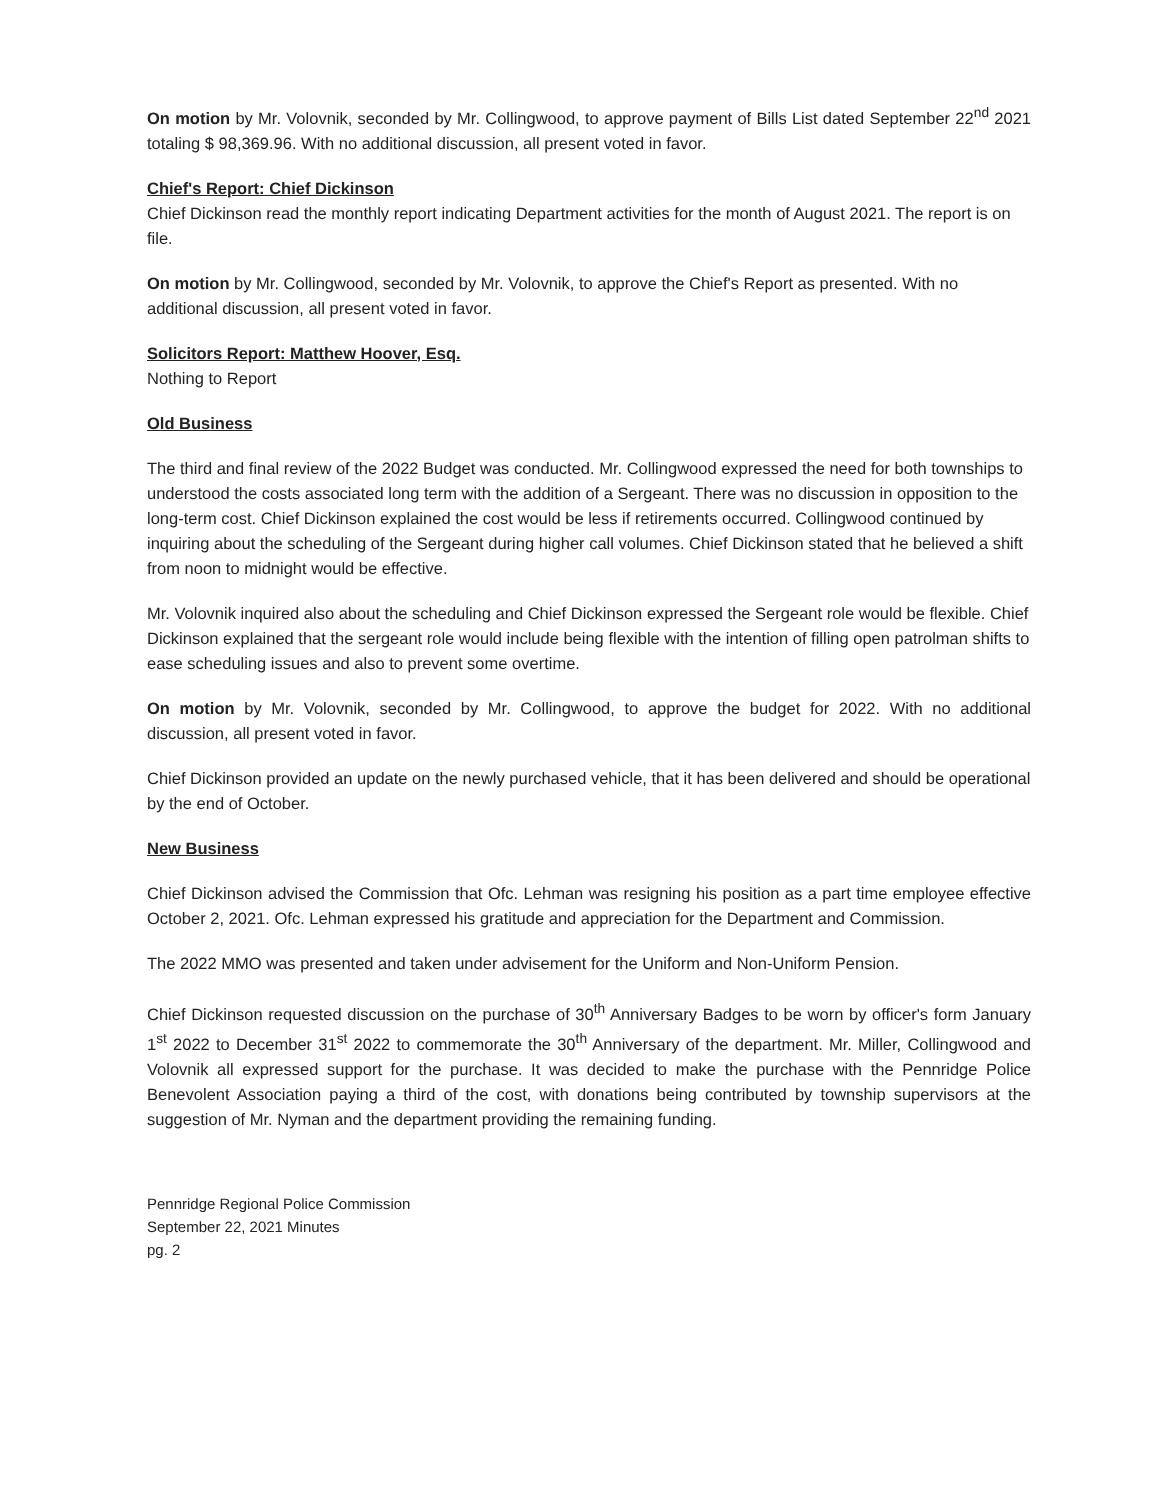On motion by Mr. Volovnik, seconded by Mr. Collingwood, to approve payment of Bills List dated September 22<sup>nd</sup> 2021 totaling $ 98,369.96. With no additional discussion, all present voted in favor.
Chief's Report: Chief Dickinson
Chief Dickinson read the monthly report indicating Department activities for the month of August 2021. The report is on file.
On motion by Mr. Collingwood, seconded by Mr. Volovnik, to approve the Chief's Report as presented. With no additional discussion, all present voted in favor.
Solicitors Report: Matthew Hoover, Esq.
Nothing to Report
Old Business
The third and final review of the 2022 Budget was conducted. Mr. Collingwood expressed the need for both townships to understood the costs associated long term with the addition of a Sergeant. There was no discussion in opposition to the long-term cost. Chief Dickinson explained the cost would be less if retirements occurred. Collingwood continued by inquiring about the scheduling of the Sergeant during higher call volumes. Chief Dickinson stated that he believed a shift from noon to midnight would be effective.
Mr. Volovnik inquired also about the scheduling and Chief Dickinson expressed the Sergeant role would be flexible. Chief Dickinson explained that the sergeant role would include being flexible with the intention of filling open patrolman shifts to ease scheduling issues and also to prevent some overtime.
On motion by Mr. Volovnik, seconded by Mr. Collingwood, to approve the budget for 2022. With no additional discussion, all present voted in favor.
Chief Dickinson provided an update on the newly purchased vehicle, that it has been delivered and should be operational by the end of October.
New Business
Chief Dickinson advised the Commission that Ofc. Lehman was resigning his position as a part time employee effective October 2, 2021. Ofc. Lehman expressed his gratitude and appreciation for the Department and Commission.
The 2022 MMO was presented and taken under advisement for the Uniform and Non-Uniform Pension.
Chief Dickinson requested discussion on the purchase of 30<sup>th</sup> Anniversary Badges to be worn by officer's form January 1<sup>st</sup> 2022 to December 31<sup>st</sup> 2022 to commemorate the 30<sup>th</sup> Anniversary of the department. Mr. Miller, Collingwood and Volovnik all expressed support for the purchase. It was decided to make the purchase with the Pennridge Police Benevolent Association paying a third of the cost, with donations being contributed by township supervisors at the suggestion of Mr. Nyman and the department providing the remaining funding.
Pennridge Regional Police Commission
September 22, 2021 Minutes
pg. 2